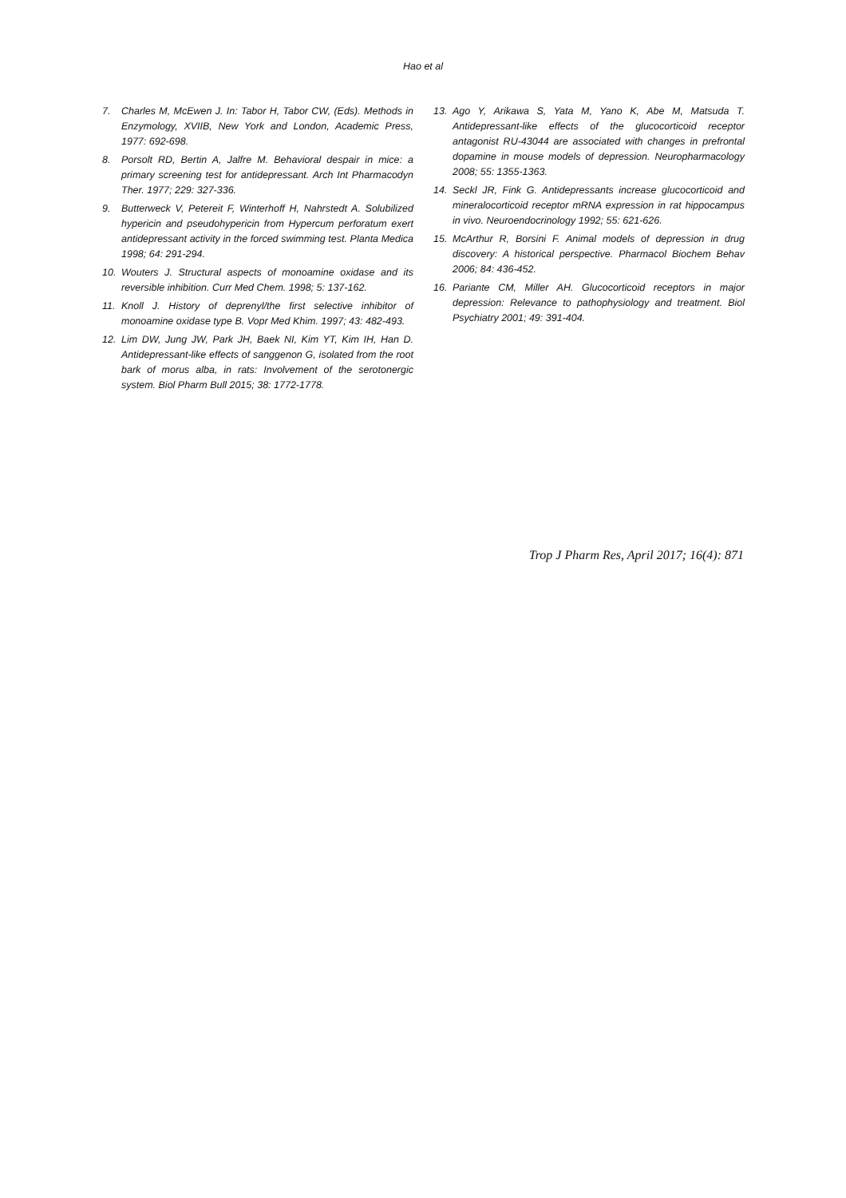Hao et al
7. Charles M, McEwen J. In: Tabor H, Tabor CW, (Eds). Methods in Enzymology, XVIIB, New York and London, Academic Press, 1977: 692-698.
8. Porsolt RD, Bertin A, Jalfre M. Behavioral despair in mice: a primary screening test for antidepressant. Arch Int Pharmacodyn Ther. 1977; 229: 327-336.
9. Butterweck V, Petereit F, Winterhoff H, Nahrstedt A. Solubilized hypericin and pseudohypericin from Hypercum perforatum exert antidepressant activity in the forced swimming test. Planta Medica 1998; 64: 291-294.
10. Wouters J. Structural aspects of monoamine oxidase and its reversible inhibition. Curr Med Chem. 1998; 5: 137-162.
11. Knoll J. History of deprenyl/the first selective inhibitor of monoamine oxidase type B. Vopr Med Khim. 1997; 43: 482-493.
12. Lim DW, Jung JW, Park JH, Baek NI, Kim YT, Kim IH, Han D. Antidepressant-like effects of sanggenon G, isolated from the root bark of morus alba, in rats: Involvement of the serotonergic system. Biol Pharm Bull 2015; 38: 1772-1778.
13. Ago Y, Arikawa S, Yata M, Yano K, Abe M, Matsuda T. Antidepressant-like effects of the glucocorticoid receptor antagonist RU-43044 are associated with changes in prefrontal dopamine in mouse models of depression. Neuropharmacology 2008; 55: 1355-1363.
14. Seckl JR, Fink G. Antidepressants increase glucocorticoid and mineralocorticoid receptor mRNA expression in rat hippocampus in vivo. Neuroendocrinology 1992; 55: 621-626.
15. McArthur R, Borsini F. Animal models of depression in drug discovery: A historical perspective. Pharmacol Biochem Behav 2006; 84: 436-452.
16. Pariante CM, Miller AH. Glucocorticoid receptors in major depression: Relevance to pathophysiology and treatment. Biol Psychiatry 2001; 49: 391-404.
Trop J Pharm Res, April 2017; 16(4): 871